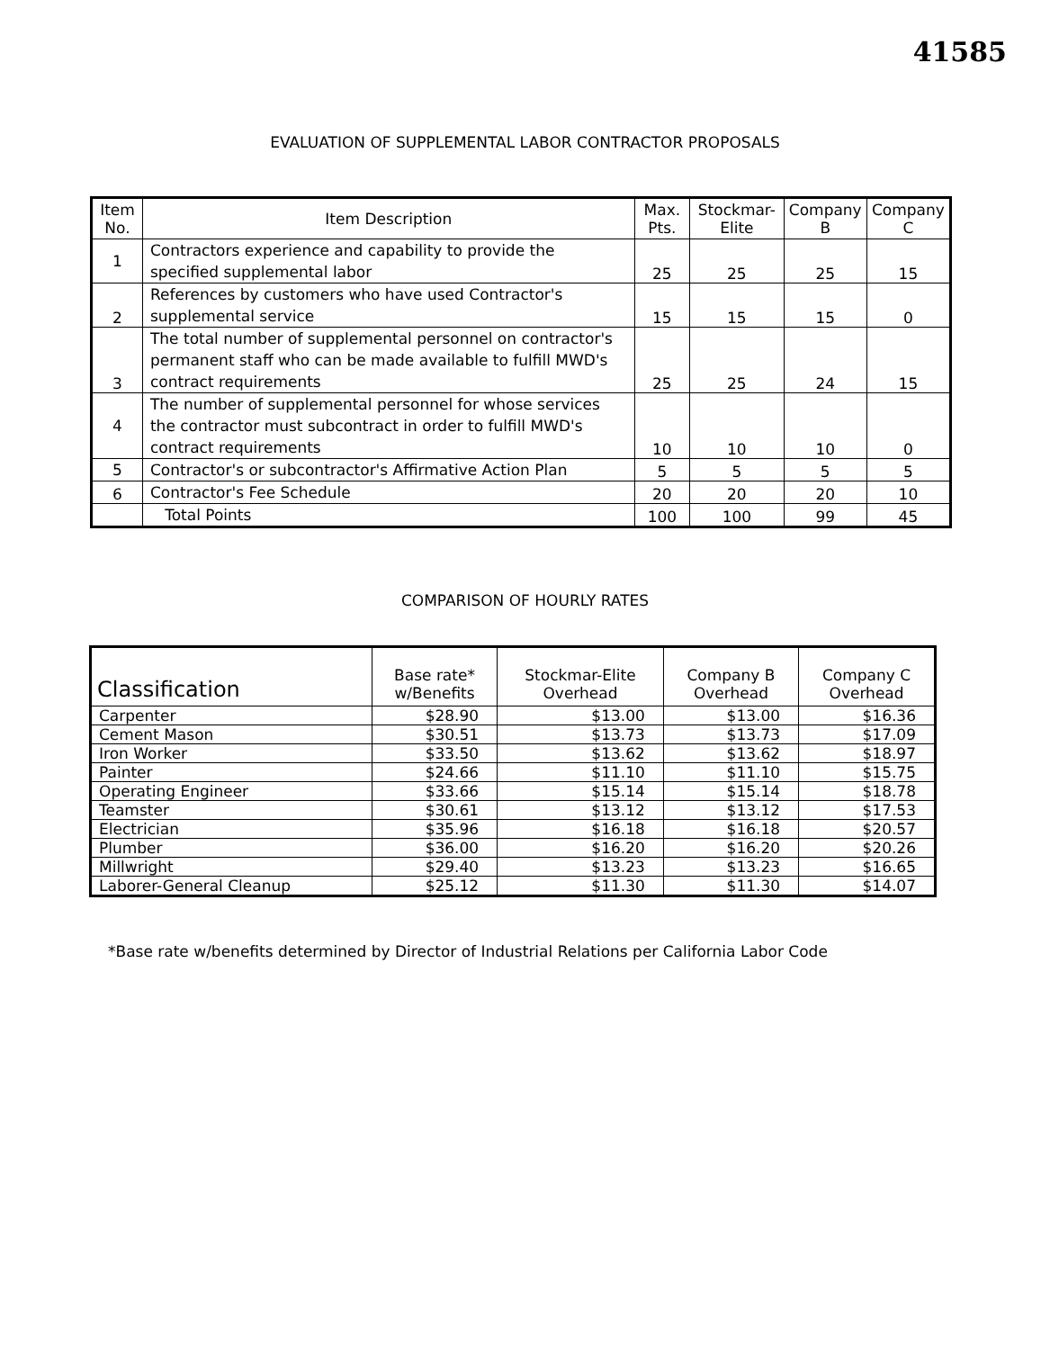41585
EVALUATION OF SUPPLEMENTAL LABOR CONTRACTOR PROPOSALS
| Item No. | Item Description | Max. Pts. | Stockmar-Elite | Company B | Company C |
| --- | --- | --- | --- | --- | --- |
| 1 | Contractors experience and capability to provide the specified supplemental labor | 25 | 25 | 25 | 15 |
| 2 | References by customers who have used Contractor's supplemental service | 15 | 15 | 15 | 0 |
| 3 | The total number of supplemental personnel on contractor's permanent staff who can be made available to fulfill MWD's contract requirements | 25 | 25 | 24 | 15 |
| 4 | The number of supplemental personnel for whose services the contractor must subcontract in order to fulfill MWD's contract requirements | 10 | 10 | 10 | 0 |
| 5 | Contractor's or subcontractor's Affirmative Action Plan | 5 | 5 | 5 | 5 |
| 6 | Contractor's Fee Schedule | 20 | 20 | 20 | 10 |
| | Total Points | 100 | 100 | 99 | 45 |
COMPARISON OF HOURLY RATES
| Classification | Base rate* w/Benefits | Stockmar-Elite Overhead | Company B Overhead | Company C Overhead |
| --- | --- | --- | --- | --- |
| Carpenter | $28.90 | $13.00 | $13.00 | $16.36 |
| Cement Mason | $30.51 | $13.73 | $13.73 | $17.09 |
| Iron Worker | $33.50 | $13.62 | $13.62 | $18.97 |
| Painter | $24.66 | $11.10 | $11.10 | $15.75 |
| Operating Engineer | $33.66 | $15.14 | $15.14 | $18.78 |
| Teamster | $30.61 | $13.12 | $13.12 | $17.53 |
| Electrician | $35.96 | $16.18 | $16.18 | $20.57 |
| Plumber | $36.00 | $16.20 | $16.20 | $20.26 |
| Millwright | $29.40 | $13.23 | $13.23 | $16.65 |
| Laborer-General Cleanup | $25.12 | $11.30 | $11.30 | $14.07 |
*Base rate w/benefits determined by Director of Industrial Relations per California Labor Code